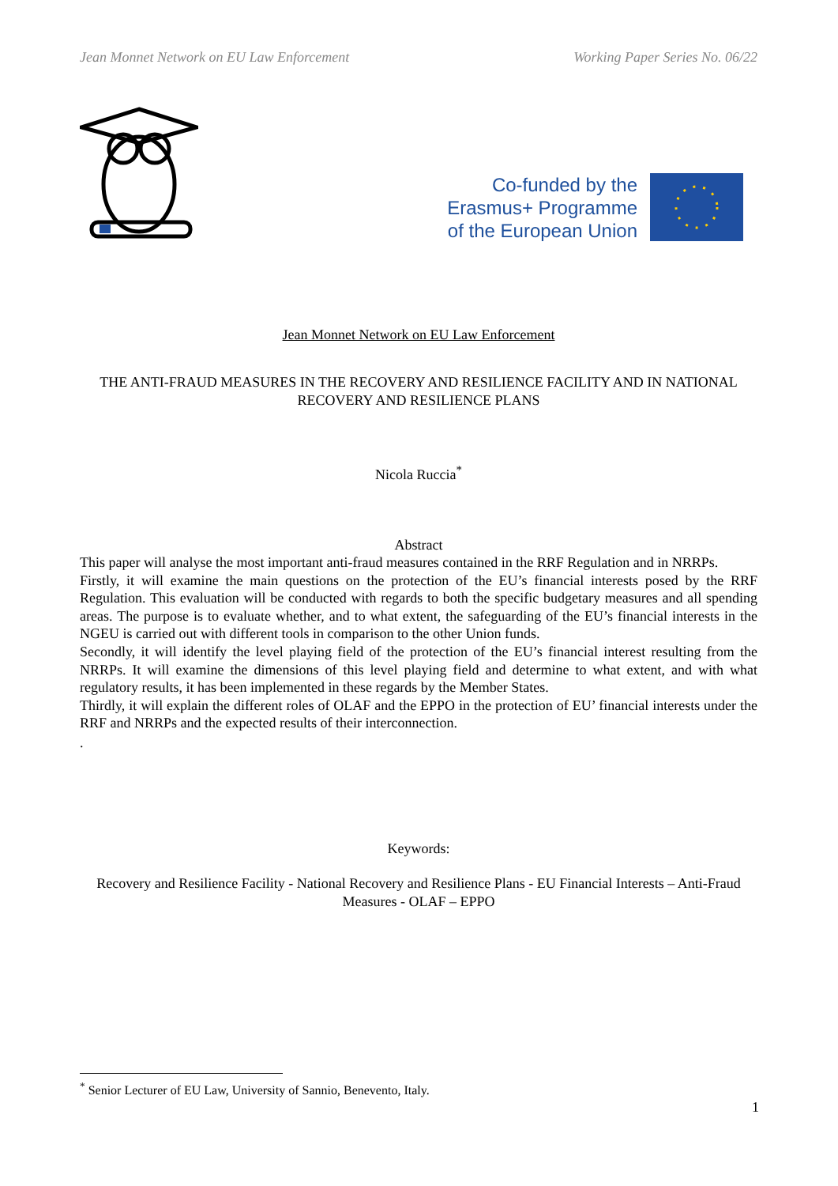Jean Monnet Network on EU Law Enforcement Working Paper Series No. 06/22
Co-funded by the
Erasmus+ Programme
of the European Union
Jean Monnet Network on EU Law Enforcement
THE ANTI-FRAUD MEASURES IN THE RECOVERY AND RESILIENCE FACILITY AND IN NATIONAL RECOVERY AND RESILIENCE PLANS
Nicola Ruccia<sup>*</sup>
Abstract
This paper will analyse the most important anti-fraud measures contained in the RRF Regulation and in NRRPs.
Firstly, it will examine the main questions on the protection of the EU’s financial interests posed by the RRF Regulation. This evaluation will be conducted with regards to both the specific budgetary measures and all spending areas. The purpose is to evaluate whether, and to what extent, the safeguarding of the EU’s financial interests in the NGEU is carried out with different tools in comparison to the other Union funds.
Secondly, it will identify the level playing field of the protection of the EU’s financial interest resulting from the NRRPs. It will examine the dimensions of this level playing field and determine to what extent, and with what regulatory results, it has been implemented in these regards by the Member States.
Thirdly, it will explain the different roles of OLAF and the EPPO in the protection of EU’ financial interests under the RRF and NRRPs and the expected results of their interconnection.
.
Keywords:
Recovery and Resilience Facility - National Recovery and Resilience Plans - EU Financial Interests – Anti-Fraud Measures - OLAF – EPPO
<sup>*</sup> Senior Lecturer of EU Law, University of Sannio, Benevento, Italy.
1